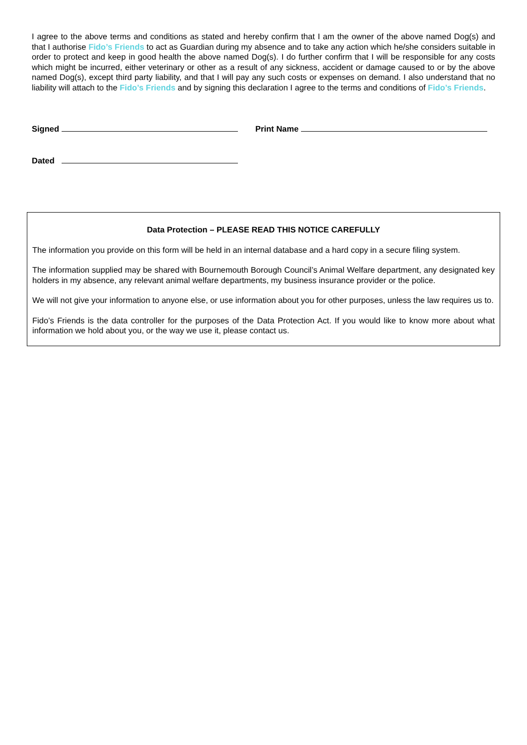I agree to the above terms and conditions as stated and hereby confirm that I am the owner of the above named Dog(s) and that I authorise Fido’s Friends to act as Guardian during my absence and to take any action which he/she considers suitable in order to protect and keep in good health the above named Dog(s). I do further confirm that I will be responsible for any costs which might be incurred, either veterinary or other as a result of any sickness, accident or damage caused to or by the above named Dog(s), except third party liability, and that I will pay any such costs or expenses on demand. I also understand that no liability will attach to the Fido’s Friends and by signing this declaration I agree to the terms and conditions of Fido’s Friends.
Signed Print Name
Dated
Data Protection – PLEASE READ THIS NOTICE CAREFULLY
The information you provide on this form will be held in an internal database and a hard copy in a secure filing system.
The information supplied may be shared with Bournemouth Borough Council’s Animal Welfare department, any designated key holders in my absence, any relevant animal welfare departments, my business insurance provider or the police.
We will not give your information to anyone else, or use information about you for other purposes, unless the law requires us to.
Fido’s Friends is the data controller for the purposes of the Data Protection Act. If you would like to know more about what information we hold about you, or the way we use it, please contact us.